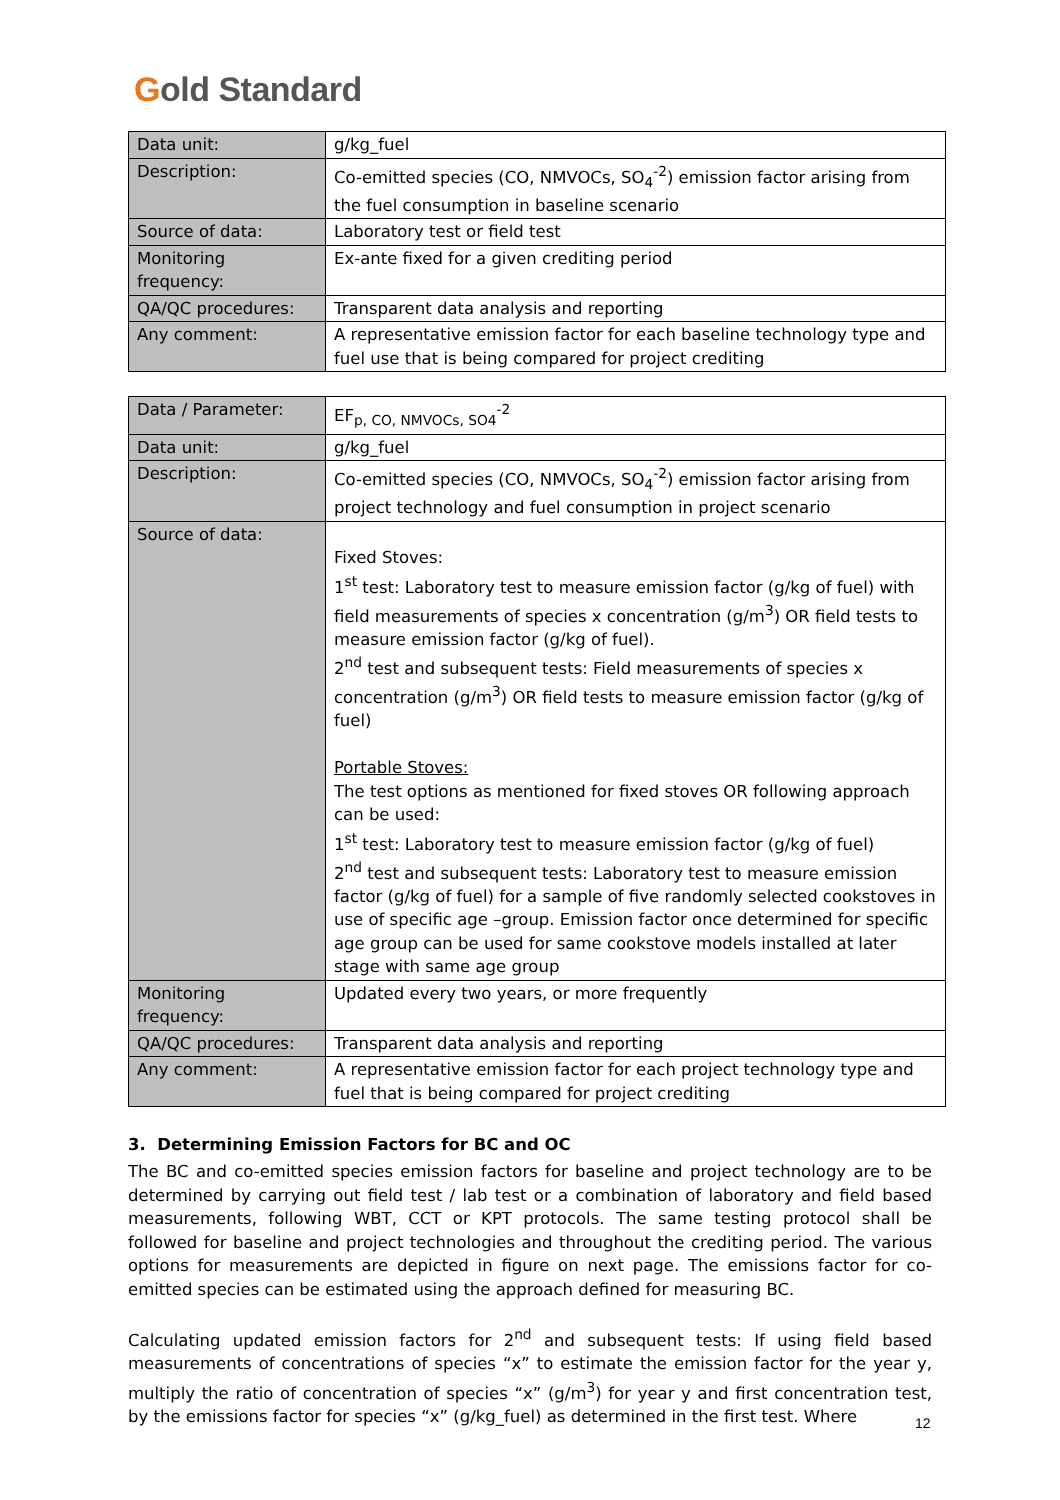Gold Standard
| Data unit: | g/kg_fuel |
| Description: | Co-emitted species (CO, NMVOCs, SO<sub>4</sub><sup>-2</sup>) emission factor arising from the fuel consumption in baseline scenario |
| Source of data: | Laboratory test or field test |
| Monitoring frequency: | Ex-ante fixed for a given crediting period |
| QA/QC procedures: | Transparent data analysis and reporting |
| Any comment: | A representative emission factor for each baseline technology type and fuel use that is being compared for project crediting |
| Data / Parameter: | EF<sub>p, CO, NMVOCs, SO4</sub><sup>-2</sup> |
| Data unit: | g/kg_fuel |
| Description: | Co-emitted species (CO, NMVOCs, SO<sub>4</sub><sup>-2</sup>) emission factor arising from project technology and fuel consumption in project scenario |
| Source of data: | Fixed Stoves: 1<sup>st</sup> test: Laboratory test to measure emission factor (g/kg of fuel) with field measurements of species x concentration (g/m<sup>3</sup>) OR field tests to measure emission factor (g/kg of fuel). 2<sup>nd</sup> test and subsequent tests: Field measurements of species x concentration (g/m<sup>3</sup>) OR field tests to measure emission factor (g/kg of fuel) Portable Stoves: The test options as mentioned for fixed stoves OR following approach can be used: 1<sup>st</sup> test: Laboratory test to measure emission factor (g/kg of fuel) 2<sup>nd</sup> test and subsequent tests: Laboratory test to measure emission factor (g/kg of fuel) for a sample of five randomly selected cookstoves in use of specific age –group. Emission factor once determined for specific age group can be used for same cookstove models installed at later stage with same age group |
| Monitoring frequency: | Updated every two years, or more frequently |
| QA/QC procedures: | Transparent data analysis and reporting |
| Any comment: | A representative emission factor for each project technology type and fuel that is being compared for project crediting |
3. Determining Emission Factors for BC and OC
The BC and co-emitted species emission factors for baseline and project technology are to be determined by carrying out field test / lab test or a combination of laboratory and field based measurements, following WBT, CCT or KPT protocols. The same testing protocol shall be followed for baseline and project technologies and throughout the crediting period. The various options for measurements are depicted in figure on next page. The emissions factor for co-emitted species can be estimated using the approach defined for measuring BC.
Calculating updated emission factors for 2<sup>nd</sup> and subsequent tests: If using field based measurements of concentrations of species “x” to estimate the emission factor for the year y, multiply the ratio of concentration of species “x” (g/m<sup>3</sup>) for year y and first concentration test, by the emissions factor for species “x” (g/kg_fuel) as determined in the first test. Where
12